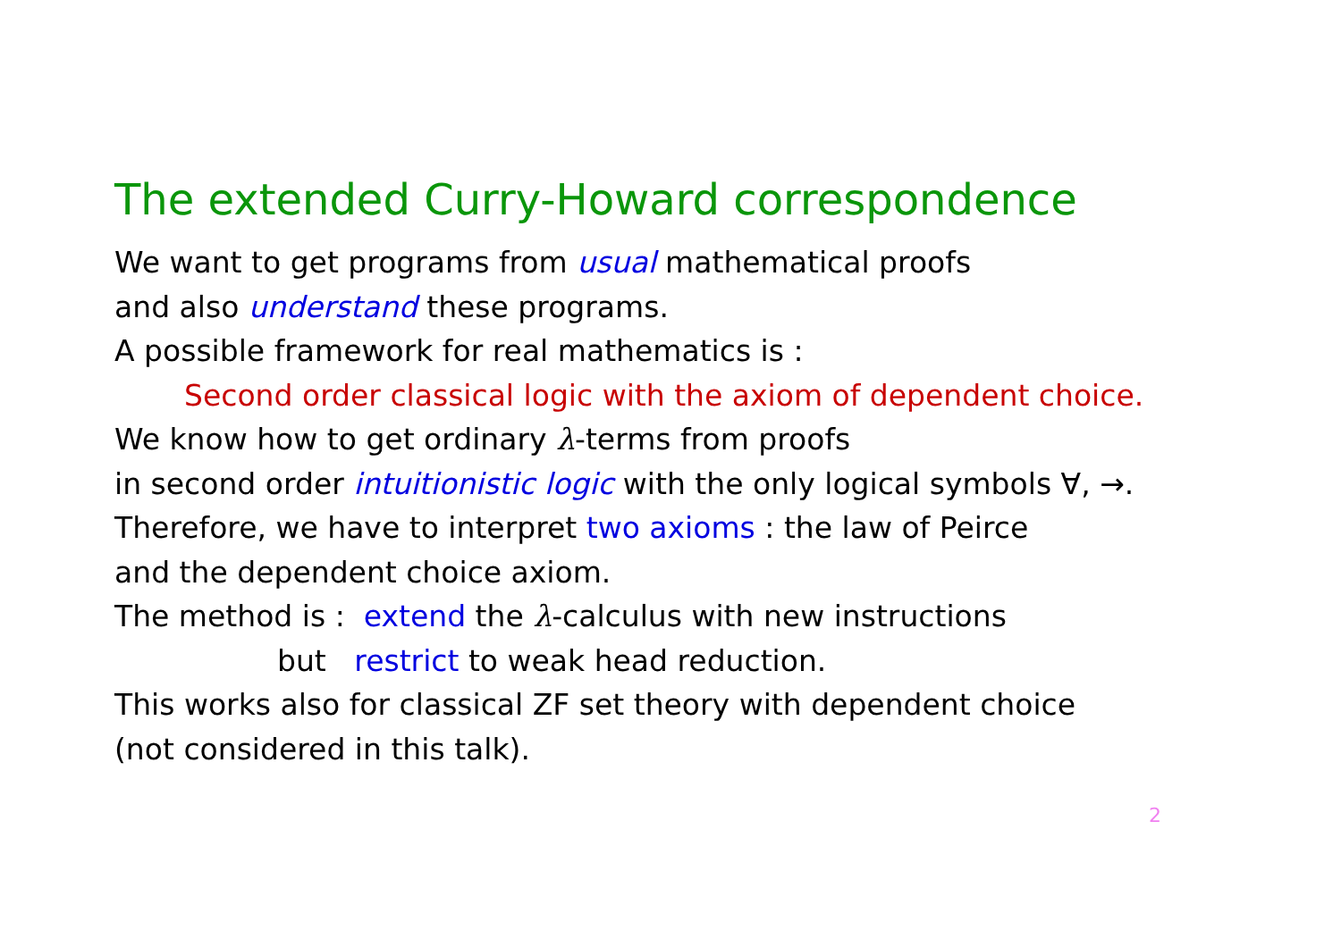The extended Curry-Howard correspondence
We want to get programs from usual mathematical proofs
and also understand these programs.
A possible framework for real mathematics is :
Second order classical logic with the axiom of dependent choice.
We know how to get ordinary λ-terms from proofs
in second order intuitionistic logic with the only logical symbols ∀, →.
Therefore, we have to interpret two axioms : the law of Peirce
and the dependent choice axiom.
The method is : extend the λ-calculus with new instructions
but restrict to weak head reduction.
This works also for classical ZF set theory with dependent choice
(not considered in this talk).
2